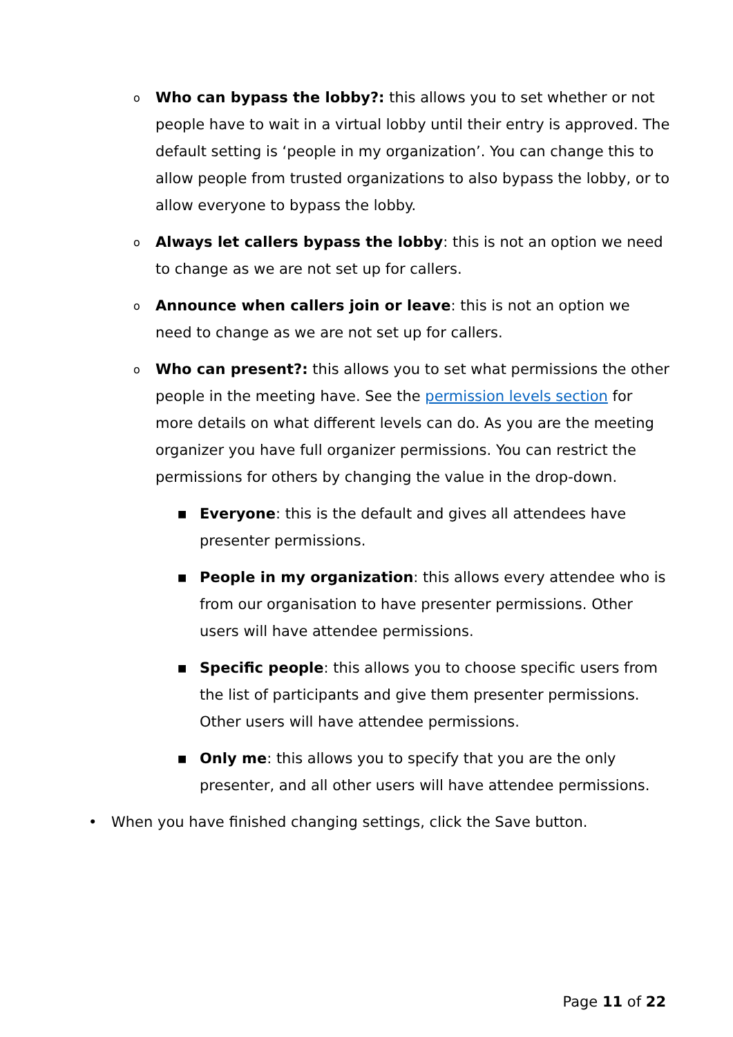o Who can bypass the lobby?: this allows you to set whether or not people have to wait in a virtual lobby until their entry is approved. The default setting is ‘people in my organization’. You can change this to allow people from trusted organizations to also bypass the lobby, or to allow everyone to bypass the lobby.
o Always let callers bypass the lobby: this is not an option we need to change as we are not set up for callers.
o Announce when callers join or leave: this is not an option we need to change as we are not set up for callers.
o Who can present?: this allows you to set what permissions the other people in the meeting have. See the permission levels section for more details on what different levels can do. As you are the meeting organizer you have full organizer permissions. You can restrict the permissions for others by changing the value in the drop-down.
■ Everyone: this is the default and gives all attendees have presenter permissions.
■ People in my organization: this allows every attendee who is from our organisation to have presenter permissions. Other users will have attendee permissions.
■ Specific people: this allows you to choose specific users from the list of participants and give them presenter permissions. Other users will have attendee permissions.
■ Only me: this allows you to specify that you are the only presenter, and all other users will have attendee permissions.
• When you have finished changing settings, click the Save button.
Page 11 of 22